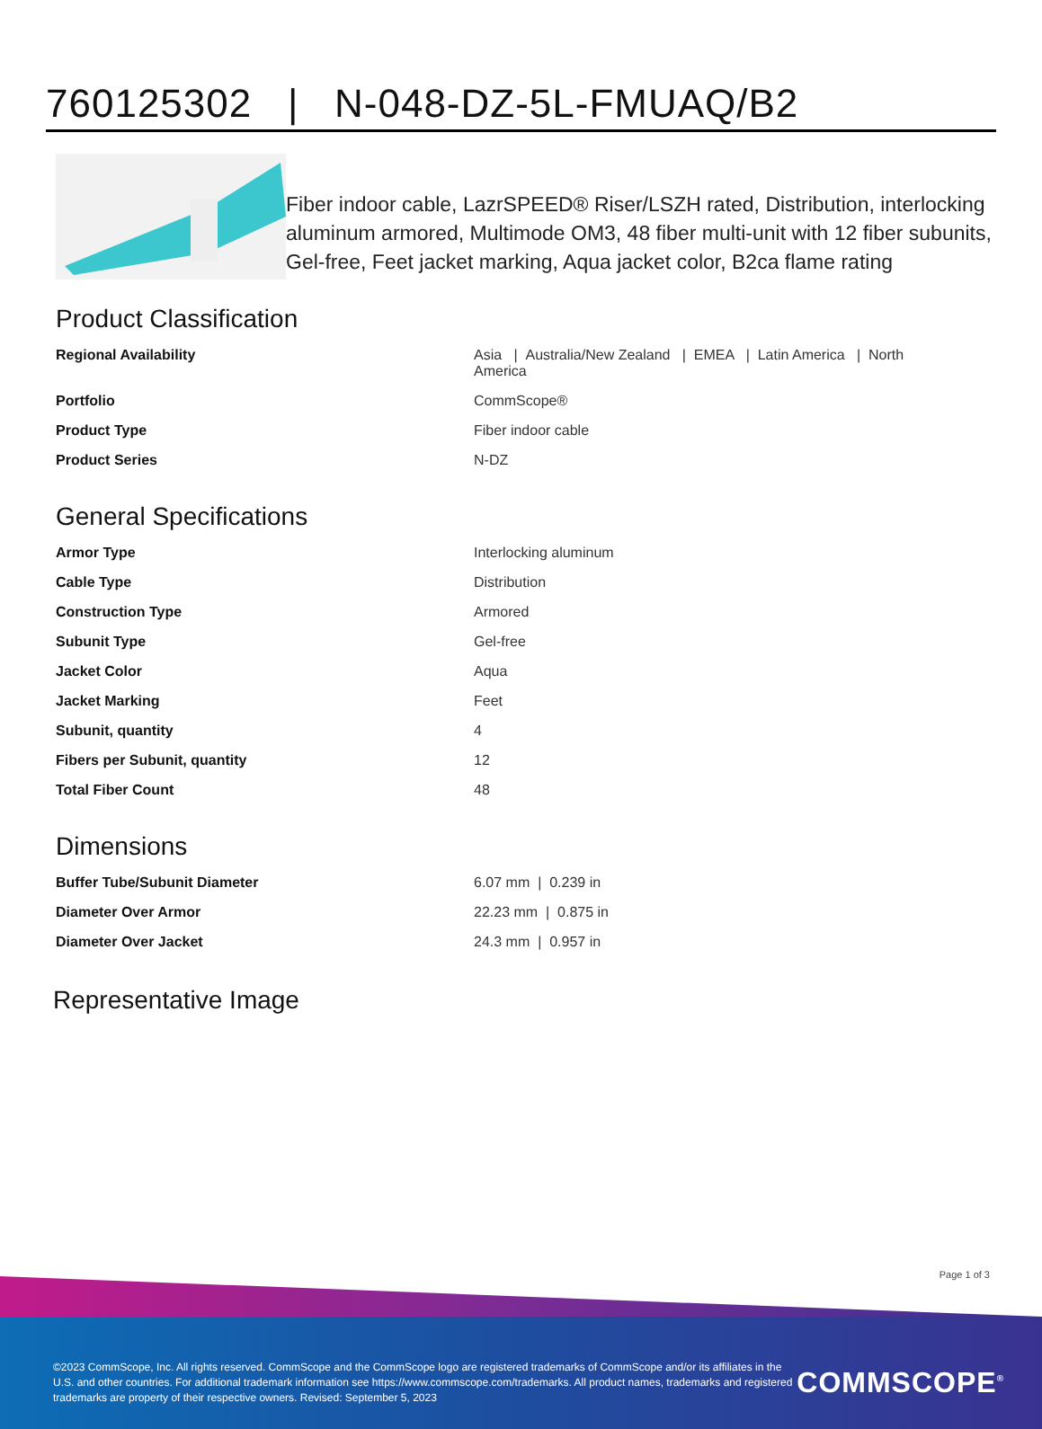760125302 | N-048-DZ-5L-FMUAQ/B2
Fiber indoor cable, LazrSPEED® Riser/LSZH rated, Distribution, interlocking aluminum armored, Multimode OM3, 48 fiber multi-unit with 12 fiber subunits, Gel-free, Feet jacket marking, Aqua jacket color, B2ca flame rating
Product Classification
| Regional Availability | Asia / Australia/New Zealand / EMEA / Latin America / North America |
| Portfolio | CommScope® |
| Product Type | Fiber indoor cable |
| Product Series | N-DZ |
General Specifications
| Armor Type | Interlocking aluminum |
| Cable Type | Distribution |
| Construction Type | Armored |
| Subunit Type | Gel-free |
| Jacket Color | Aqua |
| Jacket Marking | Feet |
| Subunit, quantity | 4 |
| Fibers per Subunit, quantity | 12 |
| Total Fiber Count | 48 |
Dimensions
| Buffer Tube/Subunit Diameter | 6.07 mm / 0.239 in |
| Diameter Over Armor | 22.23 mm / 0.875 in |
| Diameter Over Jacket | 24.3 mm / 0.957 in |
Representative Image
Page 1 of 3
©2023 CommScope, Inc. All rights reserved. CommScope and the CommScope logo are registered trademarks of CommScope and/or its affiliates in the U.S. and other countries. For additional trademark information see https://www.commscope.com/trademarks. All product names, trademarks and registered trademarks are property of their respective owners. Revised: September 5, 2023
COMMSCOPE<sup>®</sup>